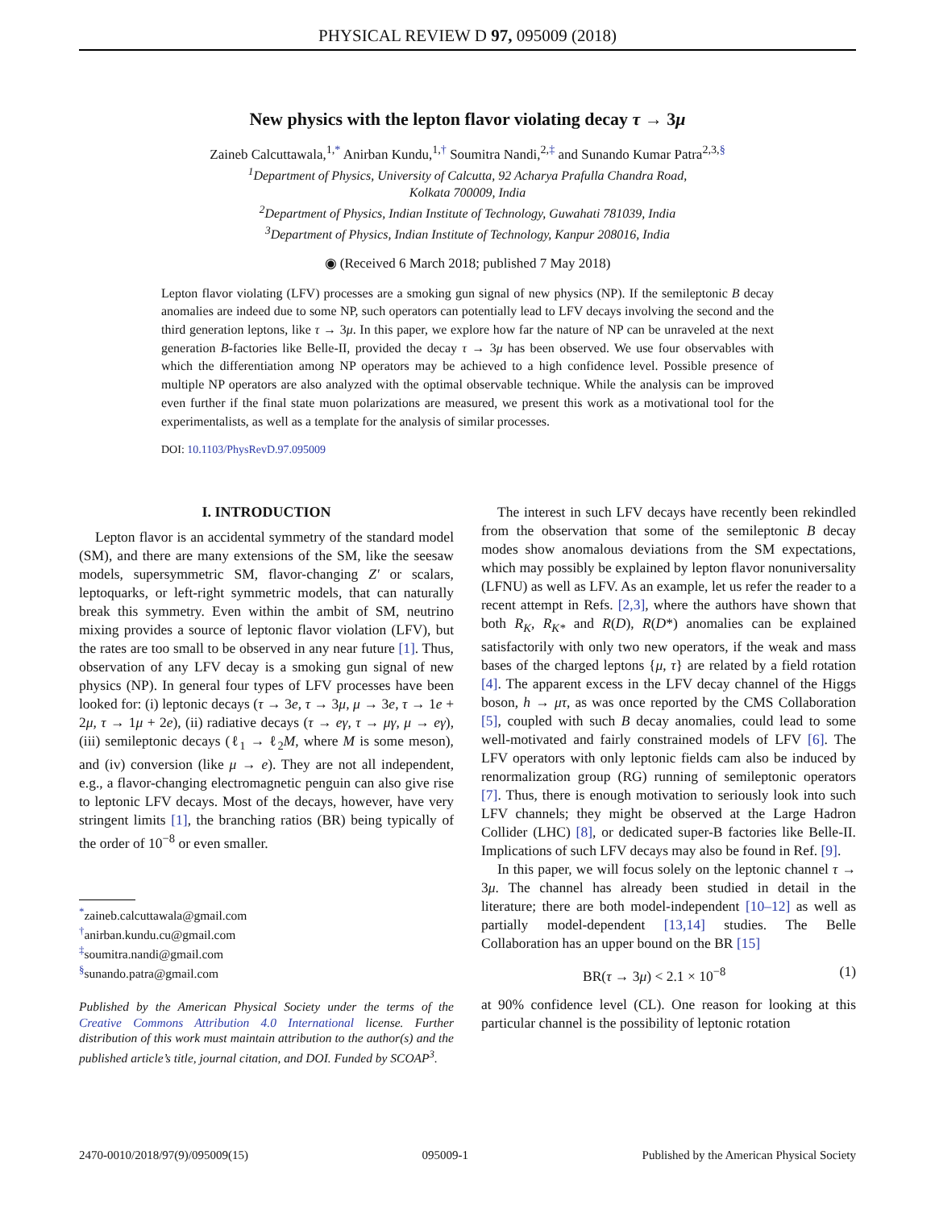PHYSICAL REVIEW D 97, 095009 (2018)
New physics with the lepton flavor violating decay τ → 3μ
Zaineb Calcuttawala,<sup>1,*</sup> Anirban Kundu,<sup>1,†</sup> Soumitra Nandi,<sup>2,‡</sup> and Sunando Kumar Patra<sup>2,3,§</sup>
<sup>1</sup> Department of Physics, University of Calcutta, 92 Acharya Prafulla Chandra Road,
Kolkata 700009, India
<sup>2</sup> Department of Physics, Indian Institute of Technology, Guwahati 781039, India
<sup>3</sup> Department of Physics, Indian Institute of Technology, Kanpur 208016, India
◉ (Received 6 March 2018; published 7 May 2018)
Lepton flavor violating (LFV) processes are a smoking gun signal of new physics (NP). If the semileptonic B decay anomalies are indeed due to some NP, such operators can potentially lead to LFV decays involving the second and the third generation leptons, like τ → 3μ. In this paper, we explore how far the nature of NP can be unraveled at the next generation B-factories like Belle-II, provided the decay τ → 3μ has been observed. We use four observables with which the differentiation among NP operators may be achieved to a high confidence level. Possible presence of multiple NP operators are also analyzed with the optimal observable technique. While the analysis can be improved even further if the final state muon polarizations are measured, we present this work as a motivational tool for the experimentalists, as well as a template for the analysis of similar processes.
DOI: 10.1103/PhysRevD.97.095009
I. INTRODUCTION
Lepton flavor is an accidental symmetry of the standard model (SM), and there are many extensions of the SM, like the seesaw models, supersymmetric SM, flavor-changing Z′ or scalars, leptoquarks, or left-right symmetric models, that can naturally break this symmetry. Even within the ambit of SM, neutrino mixing provides a source of leptonic flavor violation (LFV), but the rates are too small to be observed in any near future [1]. Thus, observation of any LFV decay is a smoking gun signal of new physics (NP). In general four types of LFV processes have been looked for: (i) leptonic decays (τ → 3e, τ → 3μ, μ → 3e, τ → 1e + 2μ, τ → 1μ + 2e), (ii) radiative decays (τ → eγ, τ → μγ, μ → eγ), (iii) semileptonic decays (ℓ<sub>1</sub> → ℓ<sub>2</sub>M, where M is some meson), and (iv) conversion (like μ → e). They are not all independent, e.g., a flavor-changing electromagnetic penguin can also give rise to leptonic LFV decays. Most of the decays, however, have very stringent limits [1], the branching ratios (BR) being typically of the order of 10<sup>−8</sup> or even smaller.
<sup>*</sup> zaineb.calcuttawala@gmail.com
<sup>†</sup> anirban.kundu.cu@gmail.com
<sup>‡</sup> soumitra.nandi@gmail.com
<sup>§</sup> sunando.patra@gmail.com
Published by the American Physical Society under the terms of the Creative Commons Attribution 4.0 International license. Further distribution of this work must maintain attribution to the author(s) and the published article’s title, journal citation, and DOI. Funded by SCOAP<sup>3</sup>.
The interest in such LFV decays have recently been rekindled from the observation that some of the semileptonic B decay modes show anomalous deviations from the SM expectations, which may possibly be explained by lepton flavor nonuniversality (LFNU) as well as LFV. As an example, let us refer the reader to a recent attempt in Refs. [2,3], where the authors have shown that both R<sub>K</sub>, R<sub>K*</sub> and R(D), R(D*) anomalies can be explained satisfactorily with only two new operators, if the weak and mass bases of the charged leptons {μ, τ} are related by a field rotation [4]. The apparent excess in the LFV decay channel of the Higgs boson, h → μτ, as was once reported by the CMS Collaboration [5], coupled with such B decay anomalies, could lead to some well-motivated and fairly constrained models of LFV [6]. The LFV operators with only leptonic fields cam also be induced by renormalization group (RG) running of semileptonic operators [7]. Thus, there is enough motivation to seriously look into such LFV channels; they might be observed at the Large Hadron Collider (LHC) [8], or dedicated super-B factories like Belle-II. Implications of such LFV decays may also be found in Ref. [9].
In this paper, we will focus solely on the leptonic channel τ → 3μ. The channel has already been studied in detail in the literature; there are both model-independent [10–12] as well as partially model-dependent [13,14] studies. The Belle Collaboration has an upper bound on the BR [15]
BR(τ → 3μ) < 2.1 × 10<sup>−8</sup> (1)
at 90% confidence level (CL). One reason for looking at this particular channel is the possibility of leptonic rotation
2470-0010/2018/97(9)/095009(15) 095009-1 Published by the American Physical Society